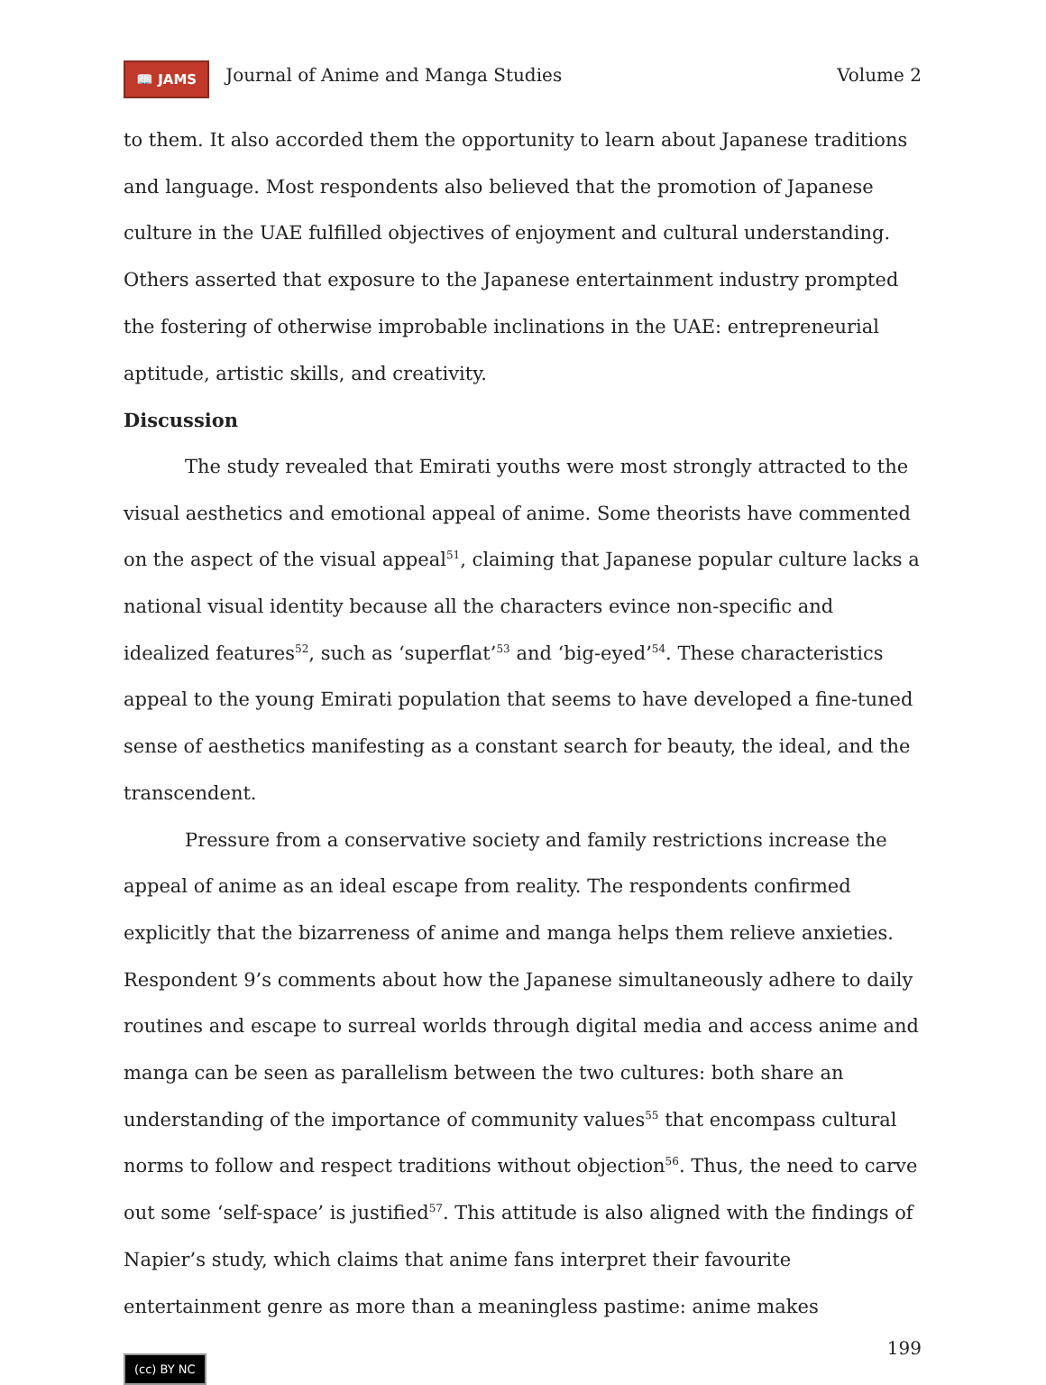📖 JAMS Journal of Anime and Manga Studies Volume 2
to them. It also accorded them the opportunity to learn about Japanese traditions and language. Most respondents also believed that the promotion of Japanese culture in the UAE fulfilled objectives of enjoyment and cultural understanding. Others asserted that exposure to the Japanese entertainment industry prompted the fostering of otherwise improbable inclinations in the UAE: entrepreneurial aptitude, artistic skills, and creativity.
Discussion
The study revealed that Emirati youths were most strongly attracted to the visual aesthetics and emotional appeal of anime. Some theorists have commented on the aspect of the visual appeal<sup>51</sup>, claiming that Japanese popular culture lacks a national visual identity because all the characters evince non-specific and idealized features<sup>52</sup>, such as ‘superflat’<sup>53</sup> and ‘big-eyed’<sup>54</sup>. These characteristics appeal to the young Emirati population that seems to have developed a fine-tuned sense of aesthetics manifesting as a constant search for beauty, the ideal, and the transcendent.
Pressure from a conservative society and family restrictions increase the appeal of anime as an ideal escape from reality. The respondents confirmed explicitly that the bizarreness of anime and manga helps them relieve anxieties. Respondent 9’s comments about how the Japanese simultaneously adhere to daily routines and escape to surreal worlds through digital media and access anime and manga can be seen as parallelism between the two cultures: both share an understanding of the importance of community values<sup>55</sup> that encompass cultural norms to follow and respect traditions without objection<sup>56</sup>. Thus, the need to carve out some ‘self-space’ is justified<sup>57</sup>. This attitude is also aligned with the findings of Napier’s study, which claims that anime fans interpret their favourite entertainment genre as more than a meaningless pastime: anime makes
199
(cc) BY NC